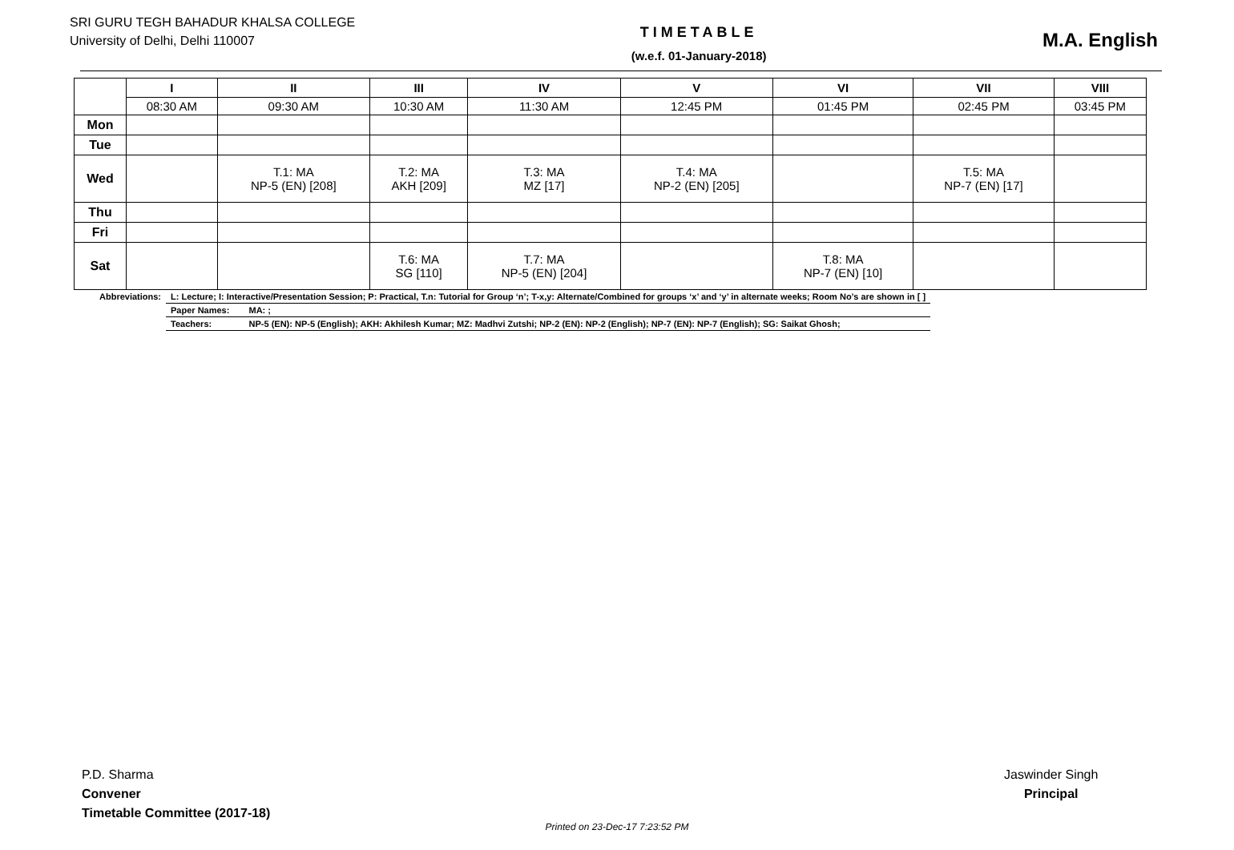SRI GURU TEGH BAHADUR KHALSA COLLEGE
University of Delhi, Delhi 110007
TIMETABLE
(w.e.f. 01-January-2018)
M.A. English
| | I | II | III | IV | V | VI | VII | VIII |
| --- | --- | --- | --- | --- | --- | --- | --- | --- |
| | 08:30 AM | 09:30 AM | 10:30 AM | 11:30 AM | 12:45 PM | 01:45 PM | 02:45 PM | 03:45 PM |
| Mon | | | | | | | | |
| Tue | | | | | | | | |
| Wed | | T.1: MA NP-5 (EN) [208] | T.2: MA AKH [209] | T.3: MA MZ [17] | T.4: MA NP-2 (EN) [205] | | T.5: MA NP-7 (EN) [17] | |
| Thu | | | | | | | | |
| Fri | | | | | | | | |
| Sat | | | T.6: MA SG [110] | T.7: MA NP-5 (EN) [204] | | T.8: MA NP-7 (EN) [10] | | |
| Abbreviations: | L: Lecture; I: Interactive/Presentation Session; P: Practical, T.n: Tutorial for Group ‘n’; T-x,y: Alternate/Combined for groups ‘x’ and ‘y’ in alternate weeks; Room No’s are shown in [ ] | |
| | Paper Names: | MA: ; |
| | Teachers: | NP-5 (EN): NP-5 (English); AKH: Akhilesh Kumar; MZ: Madhvi Zutshi; NP-2 (EN): NP-2 (English); NP-7 (EN): NP-7 (English); SG: Saikat Ghosh; |
P.D. Sharma
Convener
Timetable Committee (2017-18)
Jaswinder Singh
Principal
Printed on 23-Dec-17 7:23:52 PM